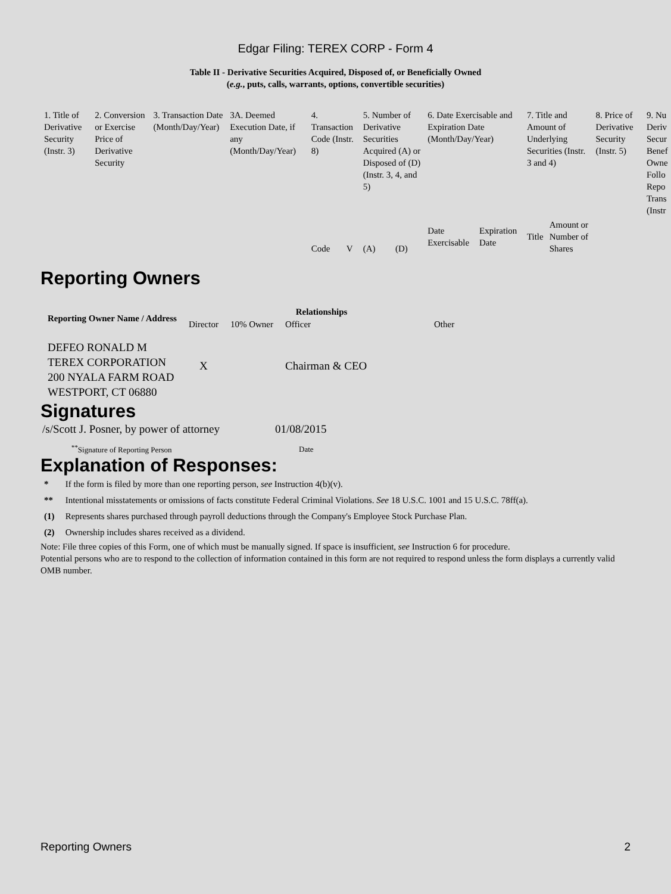Edgar Filing: TEREX CORP - Form 4
Table II - Derivative Securities Acquired, Disposed of, or Beneficially Owned
(e.g., puts, calls, warrants, options, convertible securities)
| 1. Title of Derivative Security (Instr. 3) | 2. Conversion or Exercise Price of Derivative Security | 3. Transaction Date (Month/Day/Year) | 3A. Deemed Execution Date, if any (Month/Day/Year) | 4. Transaction Code (Instr. 8) | | 5. Number of Derivative Securities Acquired (A) or Disposed of (D) (Instr. 3, 4, and 5) | | 6. Date Exercisable and Expiration Date (Month/Day/Year) | | 7. Title and Amount of Underlying Securities (Instr. 3 and 4) | | 8. Price of Derivative Security (Instr. 5) | 9. Nu Deriv Secur Benef Owne Follo Repo Trans (Instr |
| | | | | Code | V | (A) | (D) | Date Exercisable | Expiration Date | Title | Amount or Number of Shares | | |
Reporting Owners
| Reporting Owner Name / Address | Relationships | | | |
| --- | --- | --- | --- | --- |
| | Director | 10% Owner | Officer | Other |
| DEFEO RONALD M TEREX CORPORATION 200 NYALA FARM ROAD WESTPORT, CT 06880 | X | | Chairman & CEO | |
Signatures
| /s/Scott J. Posner, by power of attorney | 01/08/2015 |
| <sup>**</sup> Signature of Reporting Person | Date |
Explanation of Responses:
| * | If the form is filed by more than one reporting person, see Instruction 4(b)(v). |
| ** | Intentional misstatements or omissions of facts constitute Federal Criminal Violations. See 18 U.S.C. 1001 and 15 U.S.C. 78ff(a). |
| (1) | Represents shares purchased through payroll deductions through the Company's Employee Stock Purchase Plan. |
| (2) | Ownership includes shares received as a dividend. |
Note: File three copies of this Form, one of which must be manually signed. If space is insufficient, see Instruction 6 for procedure.
Potential persons who are to respond to the collection of information contained in this form are not required to respond unless the form displays a currently valid OMB number.
Reporting Owners 2